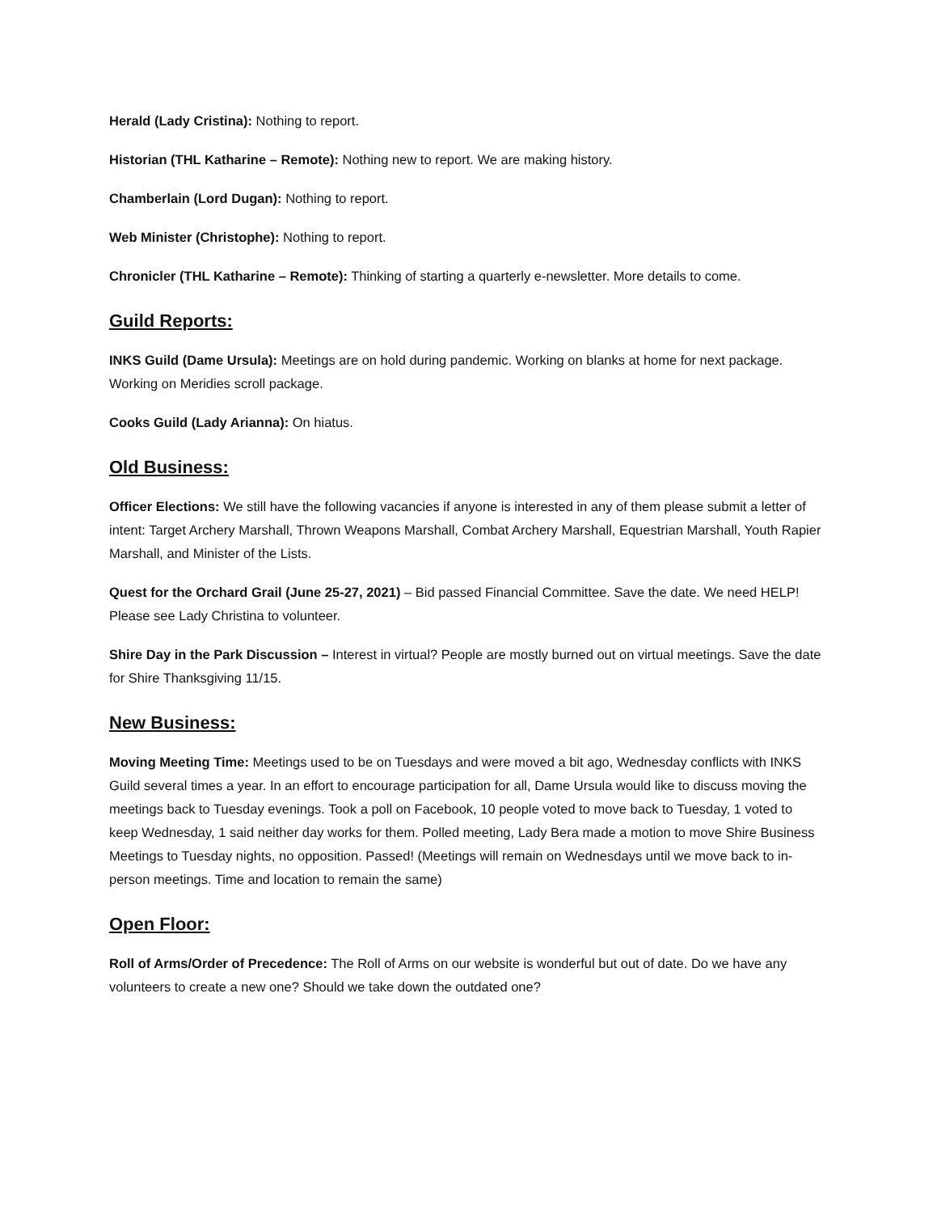Herald (Lady Cristina): Nothing to report.
Historian (THL Katharine – Remote): Nothing new to report. We are making history.
Chamberlain (Lord Dugan): Nothing to report.
Web Minister (Christophe): Nothing to report.
Chronicler (THL Katharine – Remote): Thinking of starting a quarterly e-newsletter. More details to come.
Guild Reports:
INKS Guild (Dame Ursula): Meetings are on hold during pandemic. Working on blanks at home for next package. Working on Meridies scroll package.
Cooks Guild (Lady Arianna): On hiatus.
Old Business:
Officer Elections: We still have the following vacancies if anyone is interested in any of them please submit a letter of intent: Target Archery Marshall, Thrown Weapons Marshall, Combat Archery Marshall, Equestrian Marshall, Youth Rapier Marshall, and Minister of the Lists.
Quest for the Orchard Grail (June 25-27, 2021) – Bid passed Financial Committee. Save the date. We need HELP! Please see Lady Christina to volunteer.
Shire Day in the Park Discussion – Interest in virtual? People are mostly burned out on virtual meetings. Save the date for Shire Thanksgiving 11/15.
New Business:
Moving Meeting Time: Meetings used to be on Tuesdays and were moved a bit ago, Wednesday conflicts with INKS Guild several times a year. In an effort to encourage participation for all, Dame Ursula would like to discuss moving the meetings back to Tuesday evenings. Took a poll on Facebook, 10 people voted to move back to Tuesday, 1 voted to keep Wednesday, 1 said neither day works for them. Polled meeting, Lady Bera made a motion to move Shire Business Meetings to Tuesday nights, no opposition. Passed! (Meetings will remain on Wednesdays until we move back to in-person meetings. Time and location to remain the same)
Open Floor:
Roll of Arms/Order of Precedence: The Roll of Arms on our website is wonderful but out of date. Do we have any volunteers to create a new one? Should we take down the outdated one?